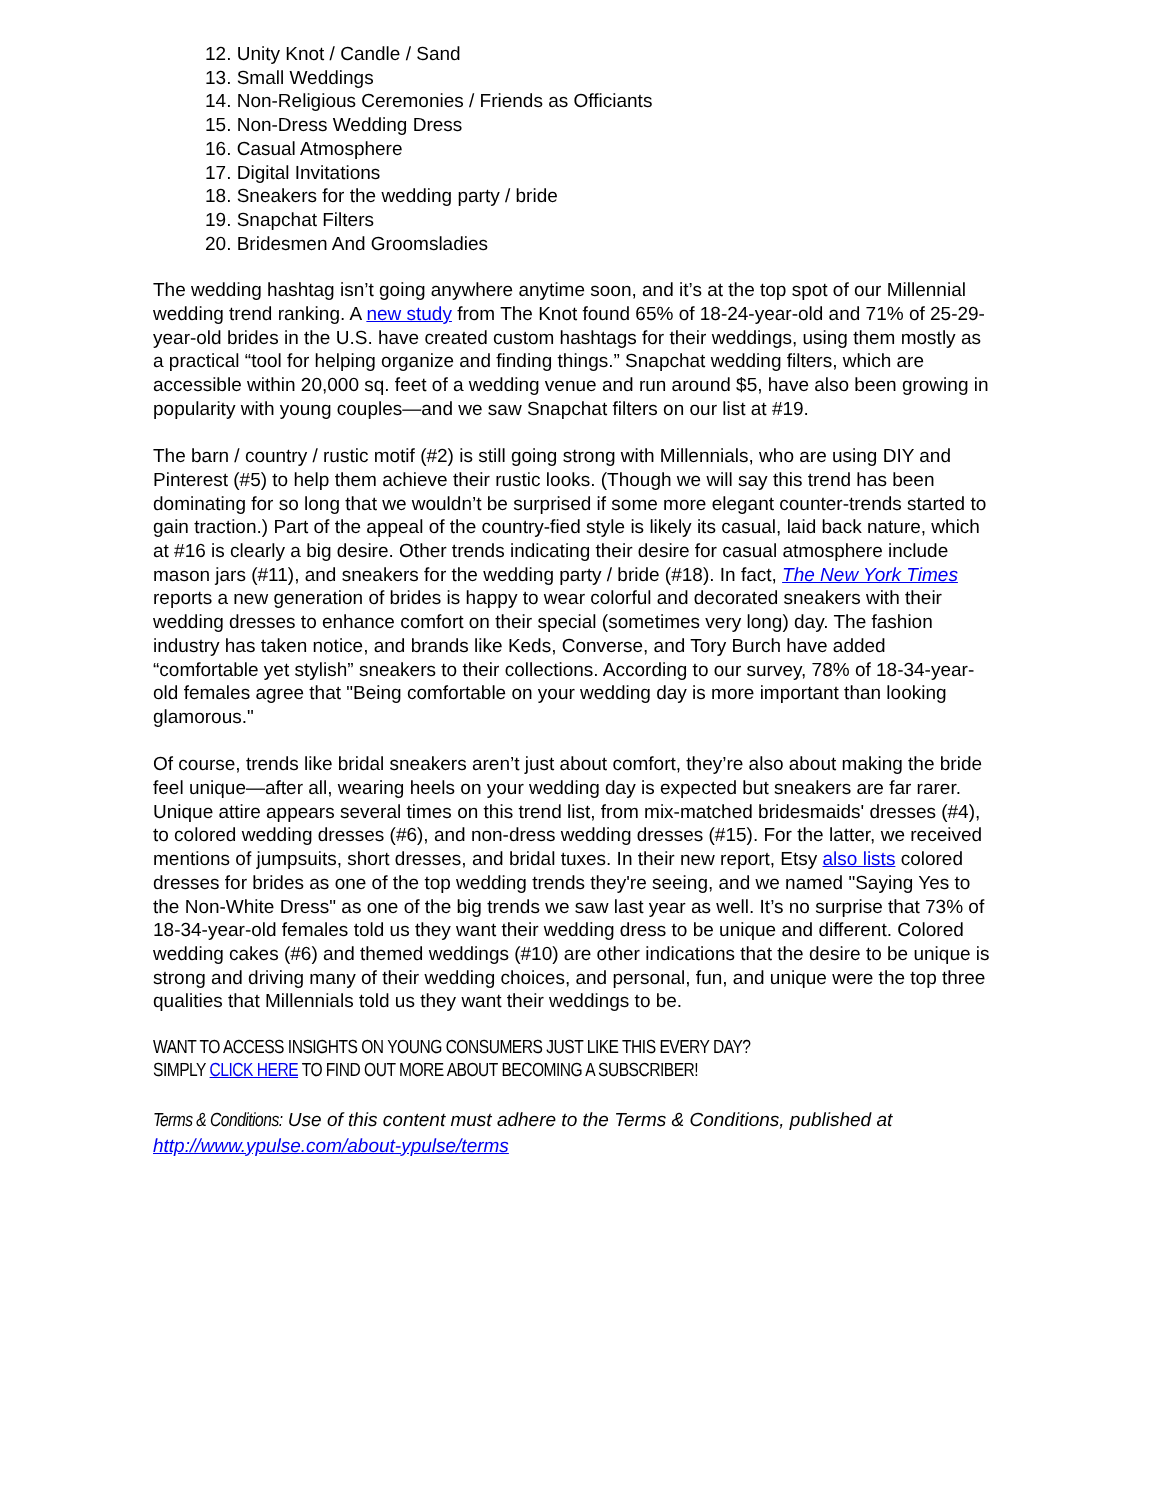12. Unity Knot / Candle / Sand
13. Small Weddings
14. Non-Religious Ceremonies / Friends as Officiants
15. Non-Dress Wedding Dress
16. Casual Atmosphere
17. Digital Invitations
18. Sneakers for the wedding party / bride
19. Snapchat Filters
20. Bridesmen And Groomsladies
The wedding hashtag isn’t going anywhere anytime soon, and it’s at the top spot of our Millennial wedding trend ranking. A new study from The Knot found 65% of 18-24-year-old and 71% of 25-29-year-old brides in the U.S. have created custom hashtags for their weddings, using them mostly as a practical “tool for helping organize and finding things.” Snapchat wedding filters, which are accessible within 20,000 sq. feet of a wedding venue and run around $5, have also been growing in popularity with young couples—and we saw Snapchat filters on our list at #19.
The barn / country / rustic motif (#2) is still going strong with Millennials, who are using DIY and Pinterest (#5) to help them achieve their rustic looks. (Though we will say this trend has been dominating for so long that we wouldn’t be surprised if some more elegant counter-trends started to gain traction.) Part of the appeal of the country-fied style is likely its casual, laid back nature, which at #16 is clearly a big desire. Other trends indicating their desire for casual atmosphere include mason jars (#11), and sneakers for the wedding party / bride (#18). In fact, The New York Times reports a new generation of brides is happy to wear colorful and decorated sneakers with their wedding dresses to enhance comfort on their special (sometimes very long) day. The fashion industry has taken notice, and brands like Keds, Converse, and Tory Burch have added “comfortable yet stylish” sneakers to their collections. According to our survey, 78% of 18-34-year-old females agree that "Being comfortable on your wedding day is more important than looking glamorous."
Of course, trends like bridal sneakers aren’t just about comfort, they’re also about making the bride feel unique—after all, wearing heels on your wedding day is expected but sneakers are far rarer. Unique attire appears several times on this trend list, from mix-matched bridesmaids' dresses (#4), to colored wedding dresses (#6), and non-dress wedding dresses (#15). For the latter, we received mentions of jumpsuits, short dresses, and bridal tuxes. In their new report, Etsy also lists colored dresses for brides as one of the top wedding trends they're seeing, and we named "Saying Yes to the Non-White Dress" as one of the big trends we saw last year as well. It’s no surprise that 73% of 18-34-year-old females told us they want their wedding dress to be unique and different. Colored wedding cakes (#6) and themed weddings (#10) are other indications that the desire to be unique is strong and driving many of their wedding choices, and personal, fun, and unique were the top three qualities that Millennials told us they want their weddings to be.
WANT TO ACCESS INSIGHTS ON YOUNG CONSUMERS JUST LIKE THIS EVERY DAY?
SIMPLY CLICK HERE TO FIND OUT MORE ABOUT BECOMING A SUBSCRIBER!
Terms & Conditions: Use of this content must adhere to the Terms & Conditions, published at http://www.ypulse.com/about-ypulse/terms